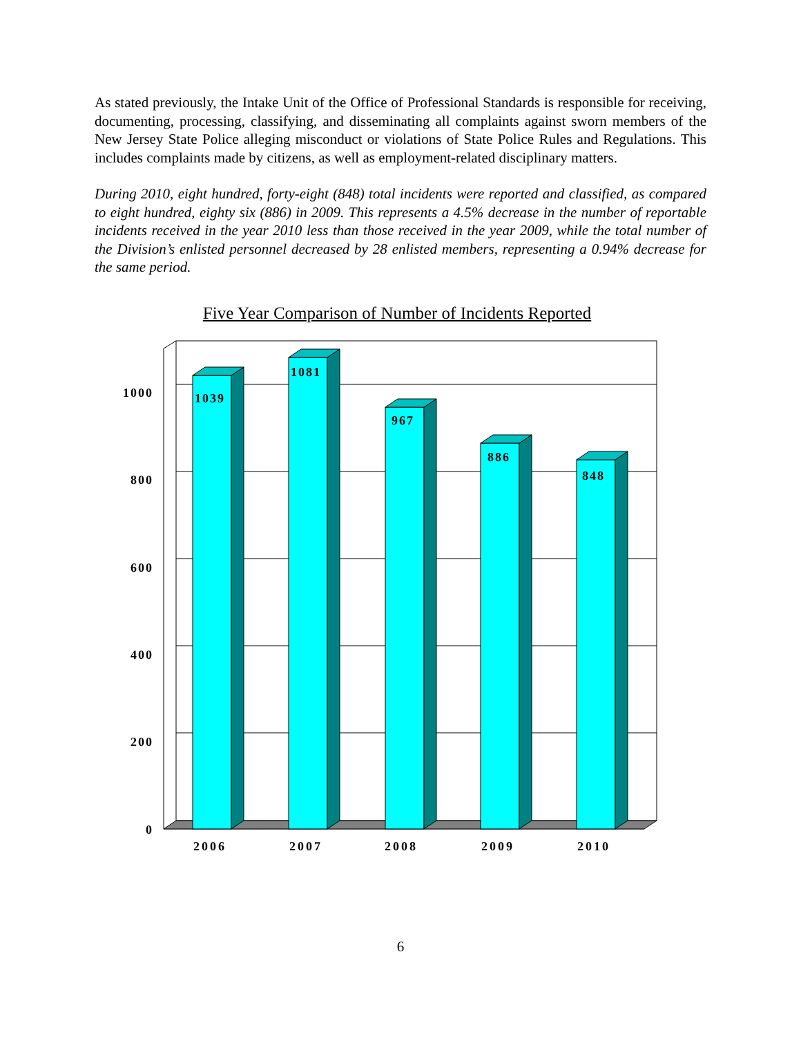As stated previously, the Intake Unit of the Office of Professional Standards is responsible for receiving, documenting, processing, classifying, and disseminating all complaints against sworn members of the New Jersey State Police alleging misconduct or violations of State Police Rules and Regulations. This includes complaints made by citizens, as well as employment-related disciplinary matters.
During 2010, eight hundred, forty-eight (848) total incidents were reported and classified, as compared to eight hundred, eighty six (886) in 2009. This represents a 4.5% decrease in the number of reportable incidents received in the year 2010 less than those received in the year 2009, while the total number of the Division’s enlisted personnel decreased by 28 enlisted members, representing a 0.94% decrease for the same period.
Five Year Comparison of Number of Incidents Reported
1039
1081
967
886
848
1000
800
600
400
200
0
2006
2007
2008
2009
2010
6